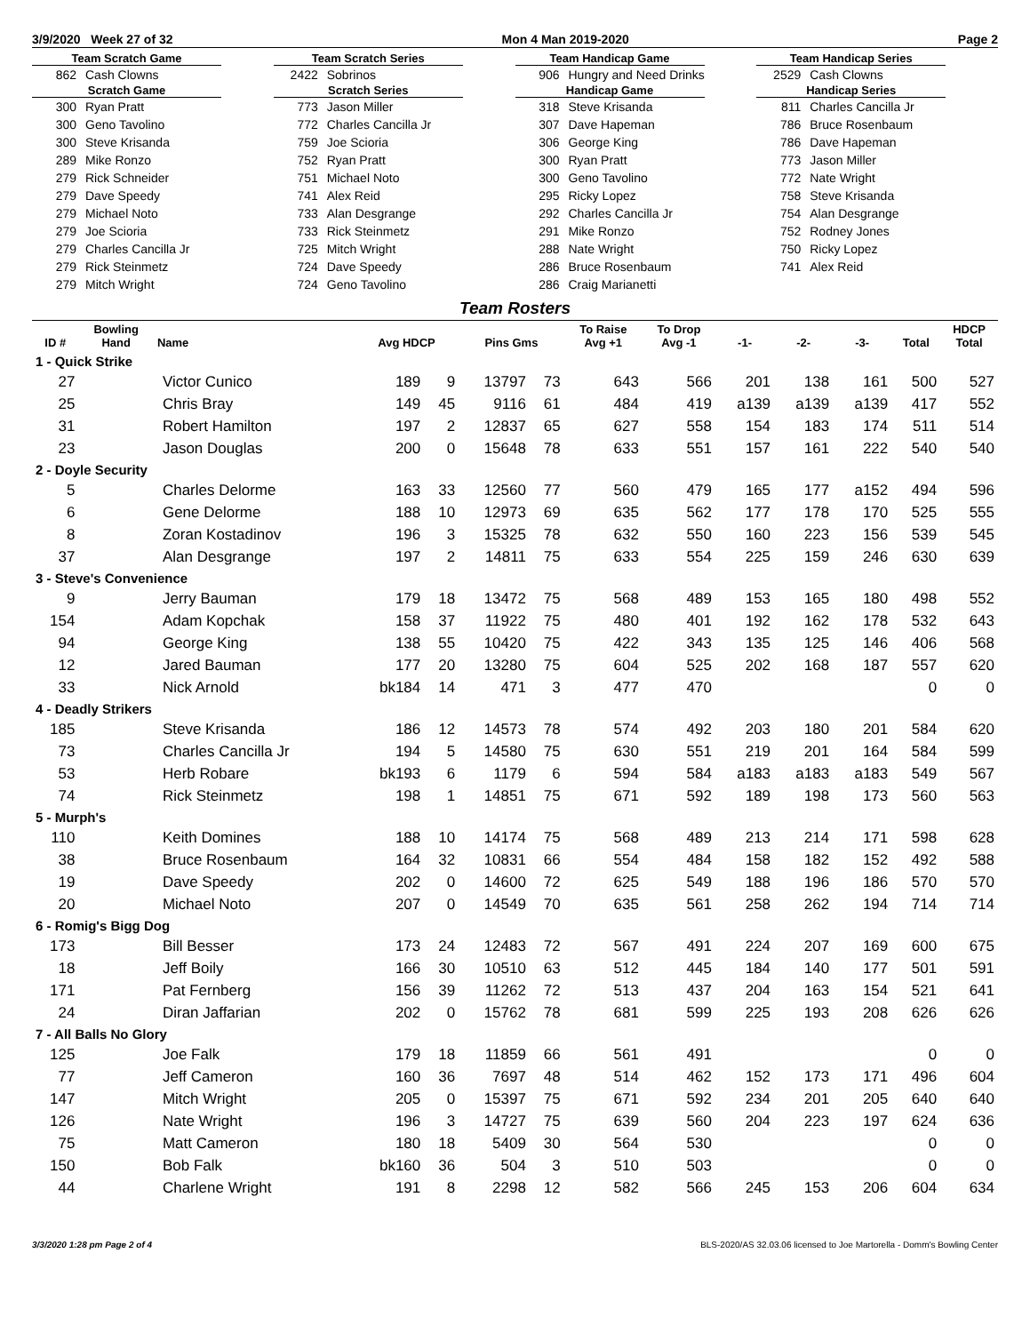3/9/2020 Week 27 of 32 Mon 4 Man 2019-2020 Page 2
Team Scratch Game
862 Cash Clowns
Scratch Game
300 Ryan Pratt
300 Geno Tavolino
300 Steve Krisanda
289 Mike Ronzo
279 Rick Schneider
279 Dave Speedy
279 Michael Noto
279 Joe Scioria
279 Charles Cancilla Jr
279 Rick Steinmetz
279 Mitch Wright
Team Scratch Series
2422 Sobrinos
Scratch Series
773 Jason Miller
772 Charles Cancilla Jr
759 Joe Scioria
752 Ryan Pratt
751 Michael Noto
741 Alex Reid
733 Alan Desgrange
733 Rick Steinmetz
725 Mitch Wright
724 Dave Speedy
724 Geno Tavolino
Team Handicap Game
906 Hungry and Need Drinks
Handicap Game
318 Steve Krisanda
307 Dave Hapeman
306 George King
300 Ryan Pratt
300 Geno Tavolino
295 Ricky Lopez
292 Charles Cancilla Jr
291 Mike Ronzo
288 Nate Wright
286 Bruce Rosenbaum
286 Craig Marianetti
Team Handicap Series
2529 Cash Clowns
Handicap Series
811 Charles Cancilla Jr
786 Bruce Rosenbaum
786 Dave Hapeman
773 Jason Miller
772 Nate Wright
758 Steve Krisanda
754 Alan Desgrange
752 Rodney Jones
750 Ricky Lopez
741 Alex Reid
Team Rosters
| ID # | Bowling Hand | Name | Avg HDCP | | Pins Gms | | To Raise Avg +1 | To Drop Avg -1 | -1- | -2- | -3- | Total | HDCP Total |
| --- | --- | --- | --- | --- | --- | --- | --- | --- | --- | --- | --- | --- | --- |
| 1 - Quick Strike | | | | | | | | | | | | | |
| 27 | | Victor Cunico | 189 | 9 | 13797 | 73 | 643 | 566 | 201 | 138 | 161 | 500 | 527 |
| 25 | | Chris Bray | 149 | 45 | 9116 | 61 | 484 | 419 | a139 | a139 | a139 | 417 | 552 |
| 31 | | Robert Hamilton | 197 | 2 | 12837 | 65 | 627 | 558 | 154 | 183 | 174 | 511 | 514 |
| 23 | | Jason Douglas | 200 | 0 | 15648 | 78 | 633 | 551 | 157 | 161 | 222 | 540 | 540 |
| 2 - Doyle Security | | | | | | | | | | | | | |
| 5 | | Charles Delorme | 163 | 33 | 12560 | 77 | 560 | 479 | 165 | 177 | a152 | 494 | 596 |
| 6 | | Gene Delorme | 188 | 10 | 12973 | 69 | 635 | 562 | 177 | 178 | 170 | 525 | 555 |
| 8 | | Zoran Kostadinov | 196 | 3 | 15325 | 78 | 632 | 550 | 160 | 223 | 156 | 539 | 545 |
| 37 | | Alan Desgrange | 197 | 2 | 14811 | 75 | 633 | 554 | 225 | 159 | 246 | 630 | 639 |
| 3 - Steve's Convenience | | | | | | | | | | | | | |
| 9 | | Jerry Bauman | 179 | 18 | 13472 | 75 | 568 | 489 | 153 | 165 | 180 | 498 | 552 |
| 154 | | Adam Kopchak | 158 | 37 | 11922 | 75 | 480 | 401 | 192 | 162 | 178 | 532 | 643 |
| 94 | | George King | 138 | 55 | 10420 | 75 | 422 | 343 | 135 | 125 | 146 | 406 | 568 |
| 12 | | Jared Bauman | 177 | 20 | 13280 | 75 | 604 | 525 | 202 | 168 | 187 | 557 | 620 |
| 33 | | Nick Arnold | bk184 | 14 | 471 | 3 | 477 | 470 | | | | 0 | 0 |
| 4 - Deadly Strikers | | | | | | | | | | | | | |
| 185 | | Steve Krisanda | 186 | 12 | 14573 | 78 | 574 | 492 | 203 | 180 | 201 | 584 | 620 |
| 73 | | Charles Cancilla Jr | 194 | 5 | 14580 | 75 | 630 | 551 | 219 | 201 | 164 | 584 | 599 |
| 53 | | Herb Robare | bk193 | 6 | 1179 | 6 | 594 | 584 | a183 | a183 | a183 | 549 | 567 |
| 74 | | Rick Steinmetz | 198 | 1 | 14851 | 75 | 671 | 592 | 189 | 198 | 173 | 560 | 563 |
| 5 - Murph's | | | | | | | | | | | | | |
| 110 | | Keith Domines | 188 | 10 | 14174 | 75 | 568 | 489 | 213 | 214 | 171 | 598 | 628 |
| 38 | | Bruce Rosenbaum | 164 | 32 | 10831 | 66 | 554 | 484 | 158 | 182 | 152 | 492 | 588 |
| 19 | | Dave Speedy | 202 | 0 | 14600 | 72 | 625 | 549 | 188 | 196 | 186 | 570 | 570 |
| 20 | | Michael Noto | 207 | 0 | 14549 | 70 | 635 | 561 | 258 | 262 | 194 | 714 | 714 |
| 6 - Romig's Bigg Dog | | | | | | | | | | | | | |
| 173 | | Bill Besser | 173 | 24 | 12483 | 72 | 567 | 491 | 224 | 207 | 169 | 600 | 675 |
| 18 | | Jeff Boily | 166 | 30 | 10510 | 63 | 512 | 445 | 184 | 140 | 177 | 501 | 591 |
| 171 | | Pat Fernberg | 156 | 39 | 11262 | 72 | 513 | 437 | 204 | 163 | 154 | 521 | 641 |
| 24 | | Diran Jaffarian | 202 | 0 | 15762 | 78 | 681 | 599 | 225 | 193 | 208 | 626 | 626 |
| 7 - All Balls No Glory | | | | | | | | | | | | | |
| 125 | | Joe Falk | 179 | 18 | 11859 | 66 | 561 | 491 | | | | 0 | 0 |
| 77 | | Jeff Cameron | 160 | 36 | 7697 | 48 | 514 | 462 | 152 | 173 | 171 | 496 | 604 |
| 147 | | Mitch Wright | 205 | 0 | 15397 | 75 | 671 | 592 | 234 | 201 | 205 | 640 | 640 |
| 126 | | Nate Wright | 196 | 3 | 14727 | 75 | 639 | 560 | 204 | 223 | 197 | 624 | 636 |
| 75 | | Matt Cameron | 180 | 18 | 5409 | 30 | 564 | 530 | | | | 0 | 0 |
| 150 | | Bob Falk | bk160 | 36 | 504 | 3 | 510 | 503 | | | | 0 | 0 |
| 44 | | Charlene Wright | 191 | 8 | 2298 | 12 | 582 | 566 | 245 | 153 | 206 | 604 | 634 |
3/3/2020 1:28 pm Page 2 of 4 BLS-2020/AS 32.03.06 licensed to Joe Martorella - Domm's Bowling Center